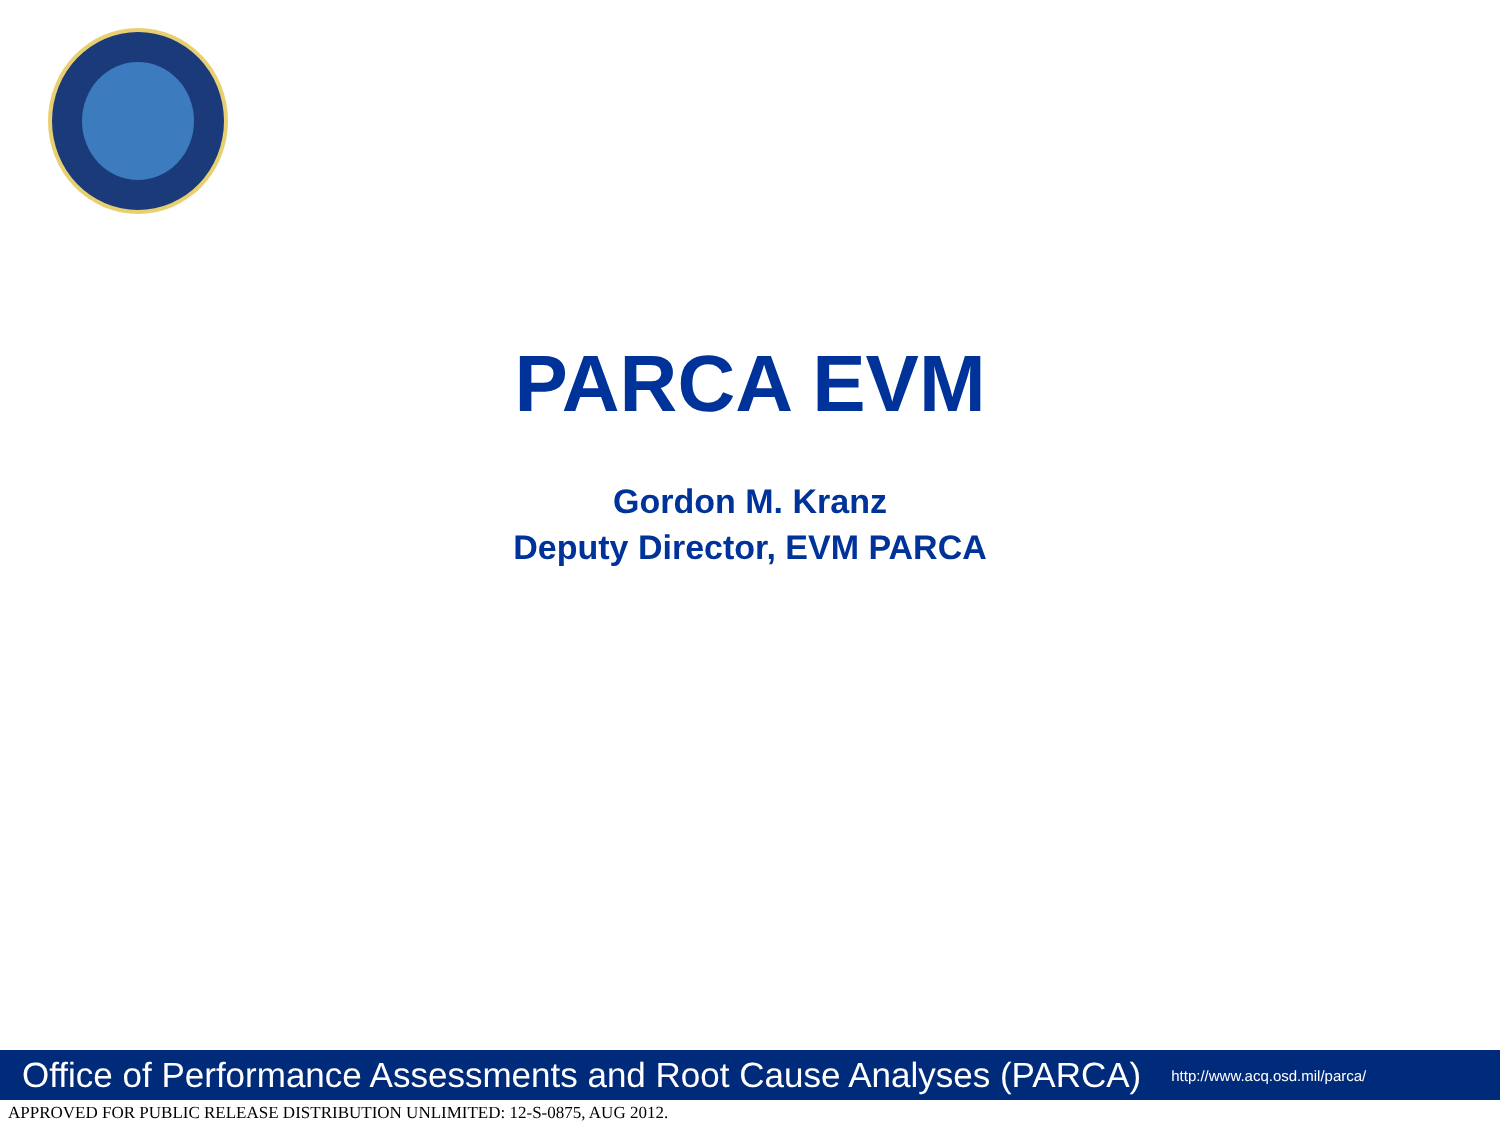PARCA EVM
Gordon M. Kranz
Deputy Director, EVM PARCA
Office of Performance Assessments and Root Cause Analyses (PARCA) http://www.acq.osd.mil/parca/
APPROVED FOR PUBLIC RELEASE DISTRIBUTION UNLIMITED: 12-S-0875, AUG 2012.